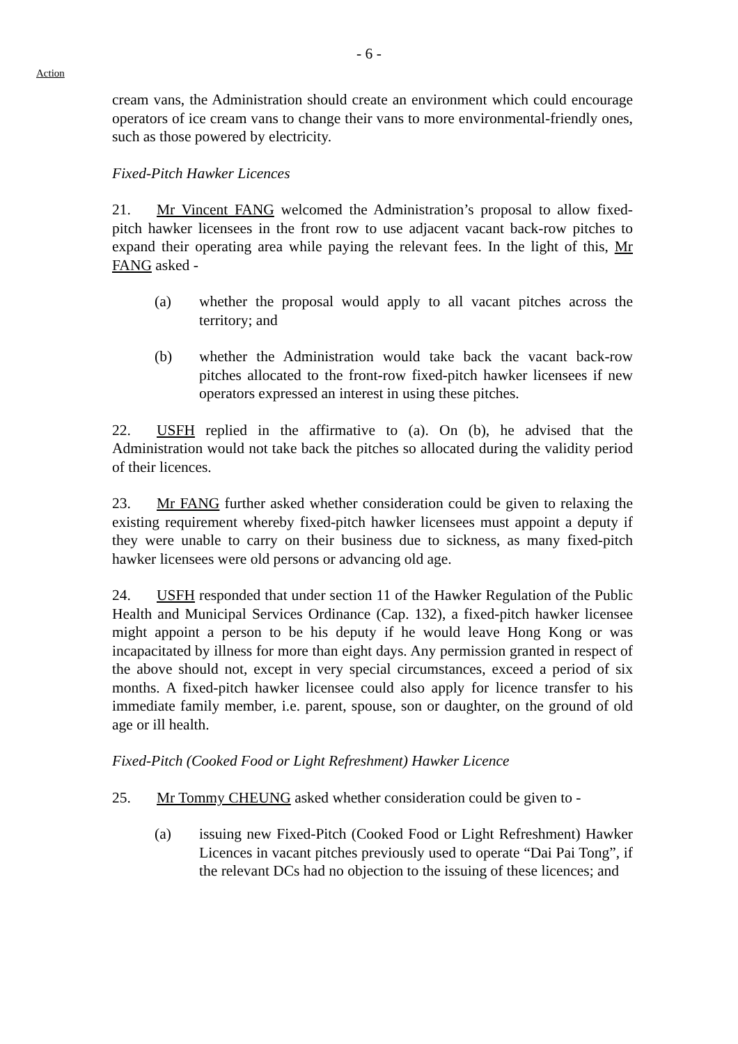- 6 -
Action
cream vans, the Administration should create an environment which could encourage operators of ice cream vans to change their vans to more environmental-friendly ones, such as those powered by electricity.
Fixed-Pitch Hawker Licences
21. Mr Vincent FANG welcomed the Administration’s proposal to allow fixed-pitch hawker licensees in the front row to use adjacent vacant back-row pitches to expand their operating area while paying the relevant fees. In the light of this, Mr FANG asked -
(a) whether the proposal would apply to all vacant pitches across the territory; and
(b) whether the Administration would take back the vacant back-row pitches allocated to the front-row fixed-pitch hawker licensees if new operators expressed an interest in using these pitches.
22. USFH replied in the affirmative to (a). On (b), he advised that the Administration would not take back the pitches so allocated during the validity period of their licences.
23. Mr FANG further asked whether consideration could be given to relaxing the existing requirement whereby fixed-pitch hawker licensees must appoint a deputy if they were unable to carry on their business due to sickness, as many fixed-pitch hawker licensees were old persons or advancing old age.
24. USFH responded that under section 11 of the Hawker Regulation of the Public Health and Municipal Services Ordinance (Cap. 132), a fixed-pitch hawker licensee might appoint a person to be his deputy if he would leave Hong Kong or was incapacitated by illness for more than eight days. Any permission granted in respect of the above should not, except in very special circumstances, exceed a period of six months. A fixed-pitch hawker licensee could also apply for licence transfer to his immediate family member, i.e. parent, spouse, son or daughter, on the ground of old age or ill health.
Fixed-Pitch (Cooked Food or Light Refreshment) Hawker Licence
25. Mr Tommy CHEUNG asked whether consideration could be given to -
(a) issuing new Fixed-Pitch (Cooked Food or Light Refreshment) Hawker Licences in vacant pitches previously used to operate “Dai Pai Tong”, if the relevant DCs had no objection to the issuing of these licences; and